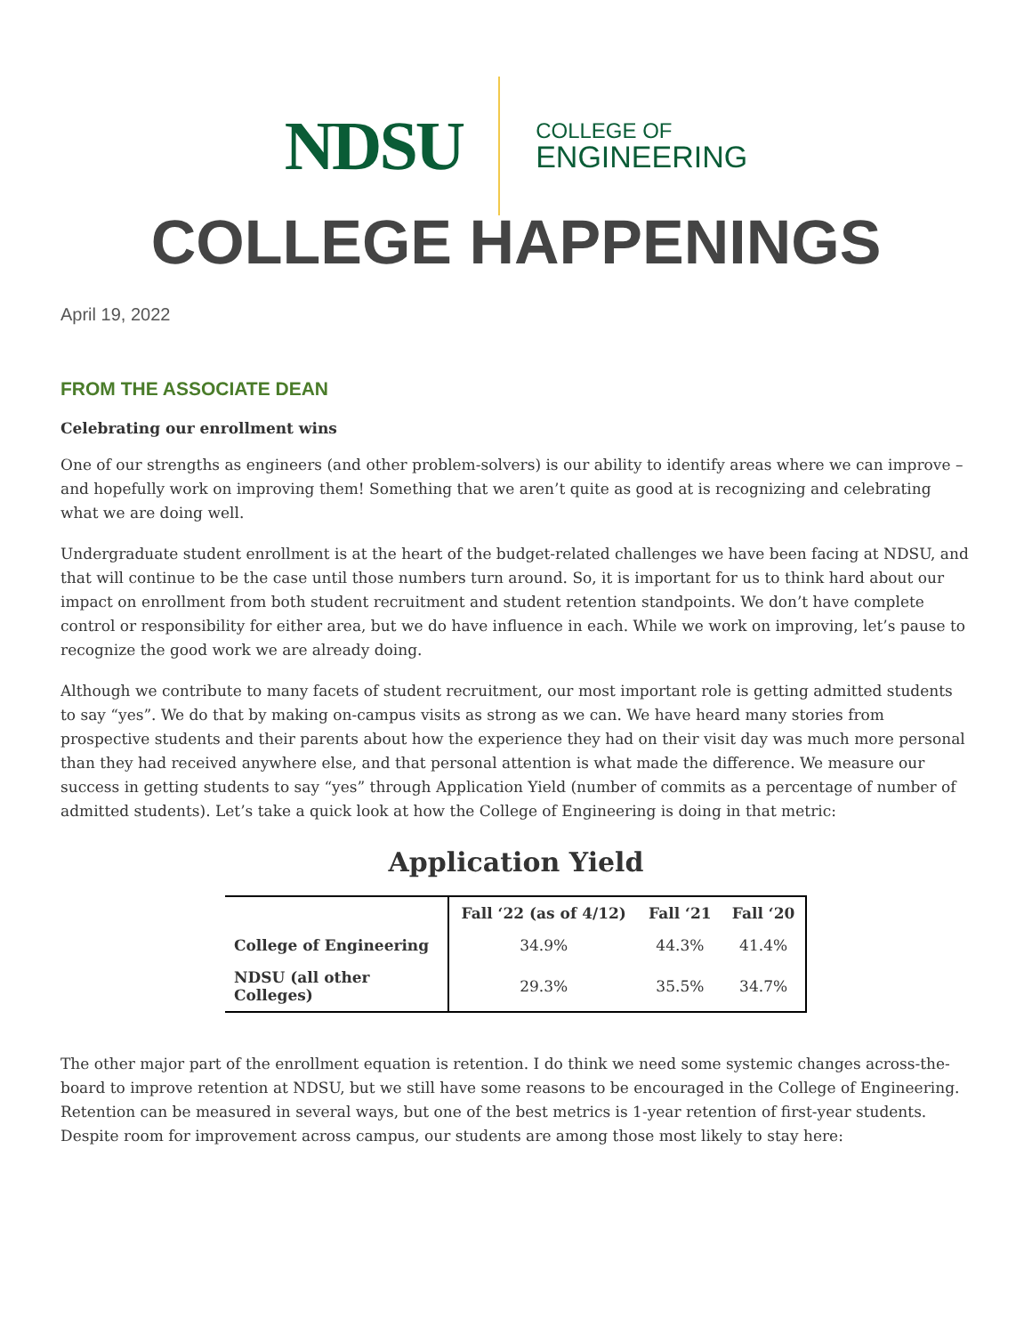NDSU
COLLEGE OF
ENGINEERING
COLLEGE HAPPENINGS
April 19, 2022
FROM THE ASSOCIATE DEAN
Celebrating our enrollment wins
One of our strengths as engineers (and other problem-solvers) is our ability to identify areas where we can improve – and hopefully work on improving them! Something that we aren’t quite as good at is recognizing and celebrating what we are doing well.
Undergraduate student enrollment is at the heart of the budget-related challenges we have been facing at NDSU, and that will continue to be the case until those numbers turn around. So, it is important for us to think hard about our impact on enrollment from both student recruitment and student retention standpoints. We don’t have complete control or responsibility for either area, but we do have influence in each. While we work on improving, let’s pause to recognize the good work we are already doing.
Although we contribute to many facets of student recruitment, our most important role is getting admitted students to say “yes”. We do that by making on-campus visits as strong as we can. We have heard many stories from prospective students and their parents about how the experience they had on their visit day was much more personal than they had received anywhere else, and that personal attention is what made the difference. We measure our success in getting students to say “yes” through Application Yield (number of commits as a percentage of number of admitted students). Let’s take a quick look at how the College of Engineering is doing in that metric:
Application Yield
| | Fall ‘22 (as of 4/12) | Fall ‘21 | Fall ‘20 |
| --- | --- | --- | --- |
| College of Engineering | 34.9% | 44.3% | 41.4% |
| NDSU (all other Colleges) | 29.3% | 35.5% | 34.7% |
The other major part of the enrollment equation is retention. I do think we need some systemic changes across-the-board to improve retention at NDSU, but we still have some reasons to be encouraged in the College of Engineering. Retention can be measured in several ways, but one of the best metrics is 1-year retention of first-year students. Despite room for improvement across campus, our students are among those most likely to stay here: